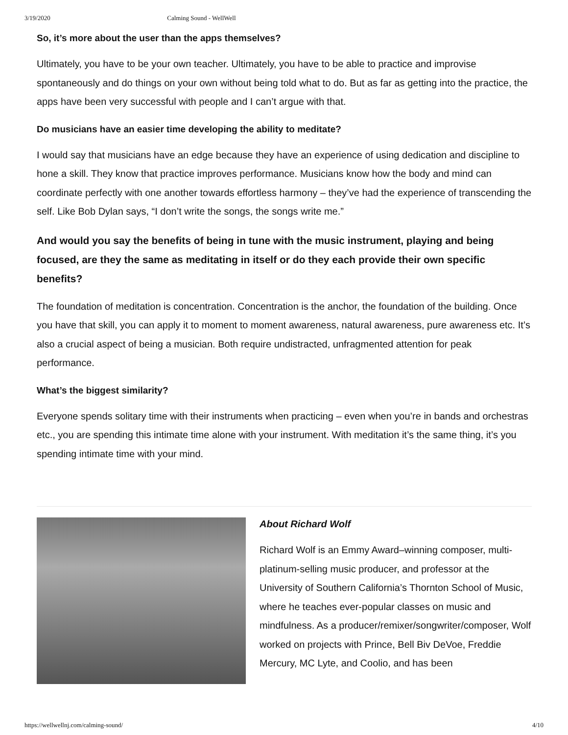3/19/2020 Calming Sound - WellWell
So, it’s more about the user than the apps themselves?
Ultimately, you have to be your own teacher. Ultimately, you have to be able to practice and improvise spontaneously and do things on your own without being told what to do. But as far as getting into the practice, the apps have been very successful with people and I can’t argue with that.
Do musicians have an easier time developing the ability to meditate?
I would say that musicians have an edge because they have an experience of using dedication and discipline to hone a skill. They know that practice improves performance. Musicians know how the body and mind can coordinate perfectly with one another towards effortless harmony – they’ve had the experience of transcending the self. Like Bob Dylan says, “I don’t write the songs, the songs write me.”
And would you say the benefits of being in tune with the music instrument, playing and being focused, are they the same as meditating in itself or do they each provide their own specific benefits?
The foundation of meditation is concentration. Concentration is the anchor, the foundation of the building. Once you have that skill, you can apply it to moment to moment awareness, natural awareness, pure awareness etc. It’s also a crucial aspect of being a musician. Both require undistracted, unfragmented attention for peak performance.
What’s the biggest similarity?
Everyone spends solitary time with their instruments when practicing – even when you’re in bands and orchestras etc., you are spending this intimate time alone with your instrument. With meditation it’s the same thing, it’s you spending intimate time with your mind.
About Richard Wolf
Richard Wolf is an Emmy Award–winning composer, multi-platinum-selling music producer, and professor at the University of Southern California’s Thornton School of Music, where he teaches ever-popular classes on music and mindfulness. As a producer/remixer/songwriter/composer, Wolf worked on projects with Prince, Bell Biv DeVoe, Freddie Mercury, MC Lyte, and Coolio, and has been
https://wellwellnj.com/calming-sound/ 4/10